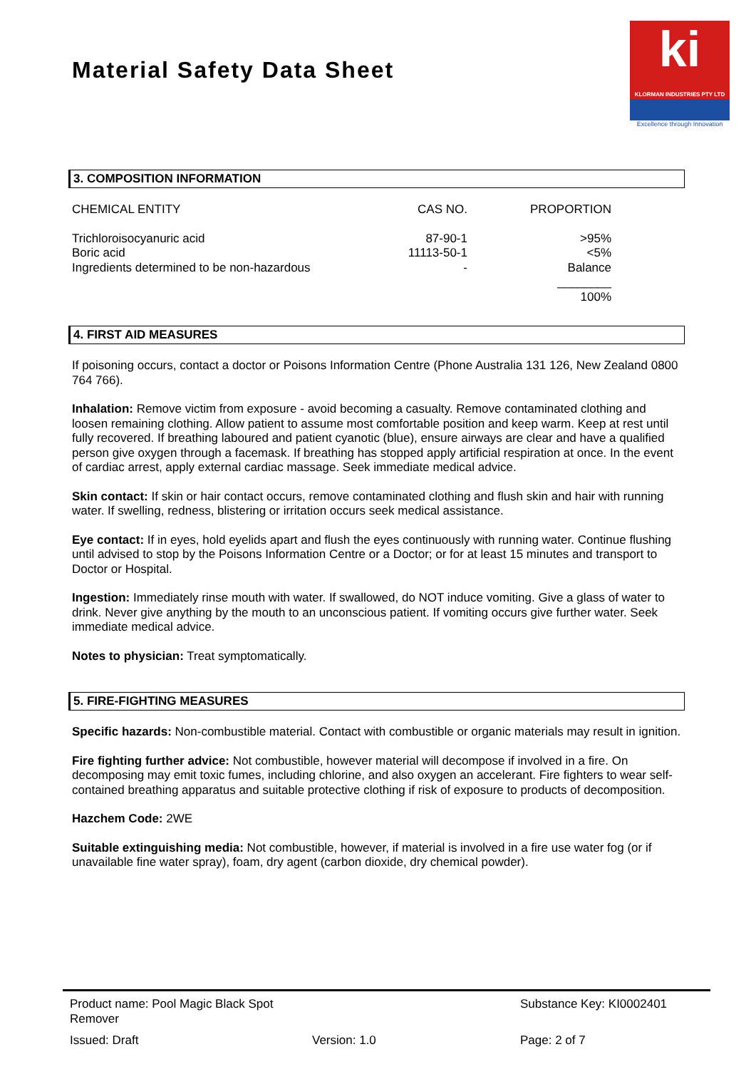Material Safety Data Sheet
ki
KLORMAN INDUSTRIES PTY LTD
Excellence through Innovation
3. COMPOSITION INFORMATION
| CHEMICAL ENTITY | CAS NO. | PROPORTION |
| --- | --- | --- |
| Trichloroisocyanuric acid Boric acid Ingredients determined to be non-hazardous | 87-90-1 11113-50-1 - | >95% <5% Balance ________ 100% |
4. FIRST AID MEASURES
If poisoning occurs, contact a doctor or Poisons Information Centre (Phone Australia 131 126, New Zealand 0800 764 766).
Inhalation: Remove victim from exposure - avoid becoming a casualty. Remove contaminated clothing and loosen remaining clothing. Allow patient to assume most comfortable position and keep warm. Keep at rest until fully recovered. If breathing laboured and patient cyanotic (blue), ensure airways are clear and have a qualified person give oxygen through a facemask. If breathing has stopped apply artificial respiration at once. In the event of cardiac arrest, apply external cardiac massage. Seek immediate medical advice.
Skin contact: If skin or hair contact occurs, remove contaminated clothing and flush skin and hair with running water. If swelling, redness, blistering or irritation occurs seek medical assistance.
Eye contact: If in eyes, hold eyelids apart and flush the eyes continuously with running water. Continue flushing until advised to stop by the Poisons Information Centre or a Doctor; or for at least 15 minutes and transport to Doctor or Hospital.
Ingestion: Immediately rinse mouth with water. If swallowed, do NOT induce vomiting. Give a glass of water to drink. Never give anything by the mouth to an unconscious patient. If vomiting occurs give further water. Seek immediate medical advice.
Notes to physician: Treat symptomatically.
5. FIRE-FIGHTING MEASURES
Specific hazards: Non-combustible material. Contact with combustible or organic materials may result in ignition.
Fire fighting further advice: Not combustible, however material will decompose if involved in a fire. On decomposing may emit toxic fumes, including chlorine, and also oxygen an accelerant. Fire fighters to wear self-contained breathing apparatus and suitable protective clothing if risk of exposure to products of decomposition.
Hazchem Code: 2WE
Suitable extinguishing media: Not combustible, however, if material is involved in a fire use water fog (or if unavailable fine water spray), foam, dry agent (carbon dioxide, dry chemical powder).
| Product name: Pool Magic Black Spot Remover | | Substance Key: KI0002401 |
| Issued: Draft | Version: 1.0 | Page: 2 of 7 |